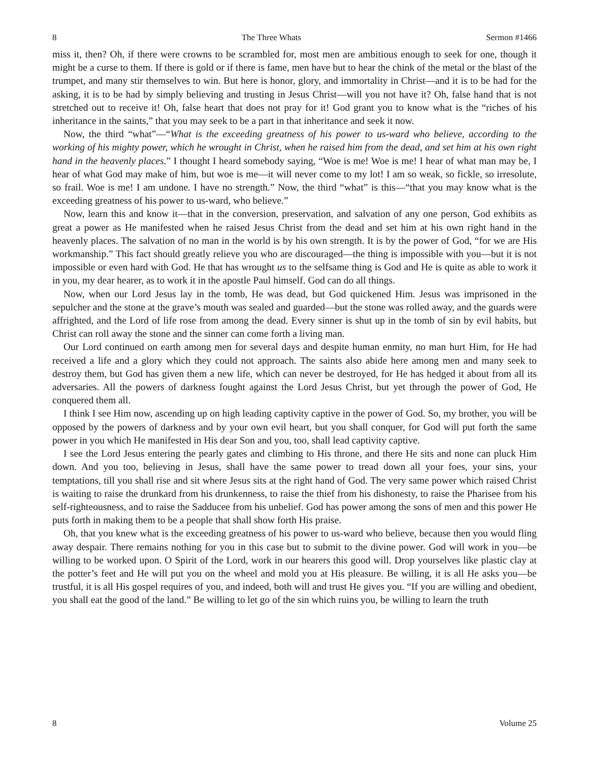8 The Three Whats Sermon #1466
miss it, then? Oh, if there were crowns to be scrambled for, most men are ambitious enough to seek for one, though it might be a curse to them. If there is gold or if there is fame, men have but to hear the chink of the metal or the blast of the trumpet, and many stir themselves to win. But here is honor, glory, and immortality in Christ—and it is to be had for the asking, it is to be had by simply believing and trusting in Jesus Christ—will you not have it? Oh, false hand that is not stretched out to receive it! Oh, false heart that does not pray for it! God grant you to know what is the “riches of his inheritance in the saints,” that you may seek to be a part in that inheritance and seek it now.
Now, the third “what”—“What is the exceeding greatness of his power to us-ward who believe, according to the working of his mighty power, which he wrought in Christ, when he raised him from the dead, and set him at his own right hand in the heavenly places.” I thought I heard somebody saying, “Woe is me! Woe is me! I hear of what man may be, I hear of what God may make of him, but woe is me—it will never come to my lot! I am so weak, so fickle, so irresolute, so frail. Woe is me! I am undone. I have no strength.” Now, the third “what” is this—“that you may know what is the exceeding greatness of his power to us-ward, who believe.”
Now, learn this and know it—that in the conversion, preservation, and salvation of any one person, God exhibits as great a power as He manifested when he raised Jesus Christ from the dead and set him at his own right hand in the heavenly places. The salvation of no man in the world is by his own strength. It is by the power of God, “for we are His workmanship.” This fact should greatly relieve you who are discouraged—the thing is impossible with you—but it is not impossible or even hard with God. He that has wrought us to the selfsame thing is God and He is quite as able to work it in you, my dear hearer, as to work it in the apostle Paul himself. God can do all things.
Now, when our Lord Jesus lay in the tomb, He was dead, but God quickened Him. Jesus was imprisoned in the sepulcher and the stone at the grave’s mouth was sealed and guarded—but the stone was rolled away, and the guards were affrighted, and the Lord of life rose from among the dead. Every sinner is shut up in the tomb of sin by evil habits, but Christ can roll away the stone and the sinner can come forth a living man.
Our Lord continued on earth among men for several days and despite human enmity, no man hurt Him, for He had received a life and a glory which they could not approach. The saints also abide here among men and many seek to destroy them, but God has given them a new life, which can never be destroyed, for He has hedged it about from all its adversaries. All the powers of darkness fought against the Lord Jesus Christ, but yet through the power of God, He conquered them all.
I think I see Him now, ascending up on high leading captivity captive in the power of God. So, my brother, you will be opposed by the powers of darkness and by your own evil heart, but you shall conquer, for God will put forth the same power in you which He manifested in His dear Son and you, too, shall lead captivity captive.
I see the Lord Jesus entering the pearly gates and climbing to His throne, and there He sits and none can pluck Him down. And you too, believing in Jesus, shall have the same power to tread down all your foes, your sins, your temptations, till you shall rise and sit where Jesus sits at the right hand of God. The very same power which raised Christ is waiting to raise the drunkard from his drunkenness, to raise the thief from his dishonesty, to raise the Pharisee from his self-righteousness, and to raise the Sadducee from his unbelief. God has power among the sons of men and this power He puts forth in making them to be a people that shall show forth His praise.
Oh, that you knew what is the exceeding greatness of his power to us-ward who believe, because then you would fling away despair. There remains nothing for you in this case but to submit to the divine power. God will work in you—be willing to be worked upon. O Spirit of the Lord, work in our hearers this good will. Drop yourselves like plastic clay at the potter’s feet and He will put you on the wheel and mold you at His pleasure. Be willing, it is all He asks you—be trustful, it is all His gospel requires of you, and indeed, both will and trust He gives you. “If you are willing and obedient, you shall eat the good of the land.” Be willing to let go of the sin which ruins you, be willing to learn the truth
8 Volume 25